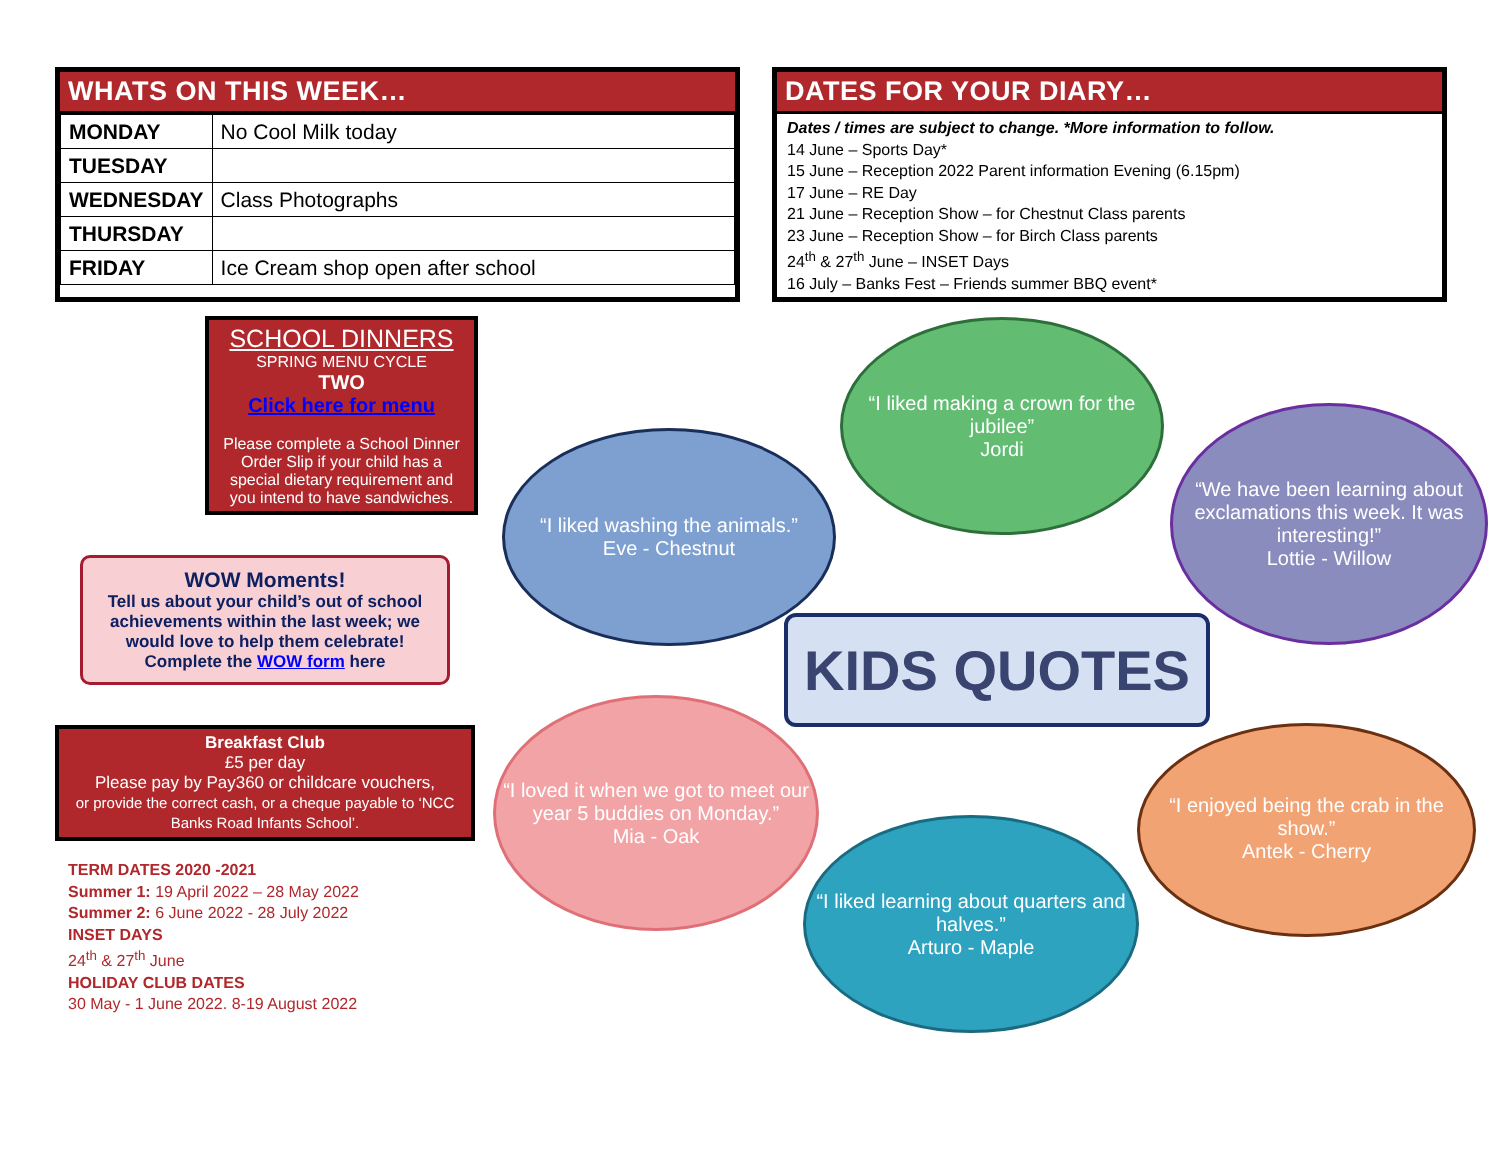WHATS ON THIS WEEK…
| MONDAY | No Cool Milk today |
| TUESDAY | |
| WEDNESDAY | Class Photographs |
| THURSDAY | |
| FRIDAY | Ice Cream shop open after school |
DATES FOR YOUR DIARY…
Dates / times are subject to change. *More information to follow.
14 June – Sports Day*
15 June – Reception 2022 Parent information Evening (6.15pm)
17 June – RE Day
21 June – Reception Show – for Chestnut Class parents
23 June – Reception Show – for Birch Class parents
24<sup>th</sup> & 27<sup>th</sup> June – INSET Days
16 July – Banks Fest – Friends summer BBQ event*
SCHOOL DINNERS
SPRING MENU CYCLE
TWO
Click here for menu
Please complete a School Dinner Order Slip if your child has a special dietary requirement and you intend to have sandwiches.
WOW Moments!
Tell us about your child’s out of school achievements within the last week; we would love to help them celebrate!
Complete the WOW form here
Breakfast Club
£5 per day
Please pay by Pay360 or childcare vouchers,
or provide the correct cash, or a cheque payable to ‘NCC Banks Road Infants School’.
TERM DATES 2020 -2021
Summer 1: 19 April 2022 – 28 May 2022
Summer 2: 6 June 2022 - 28 July 2022
INSET DAYS
24<sup>th</sup> & 27<sup>th</sup> June
HOLIDAY CLUB DATES
30 May - 1 June 2022. 8-19 August 2022
“I liked washing the animals.”
Eve - Chestnut
“I liked making a crown for the jubilee”
Jordi
“We have been learning about exclamations this week. It was interesting!”
Lottie - Willow
KIDS QUOTES
“I loved it when we got to meet our year 5 buddies on Monday.”
Mia - Oak
“I liked learning about quarters and halves.”
Arturo - Maple
“I enjoyed being the crab in the show.”
Antek - Cherry